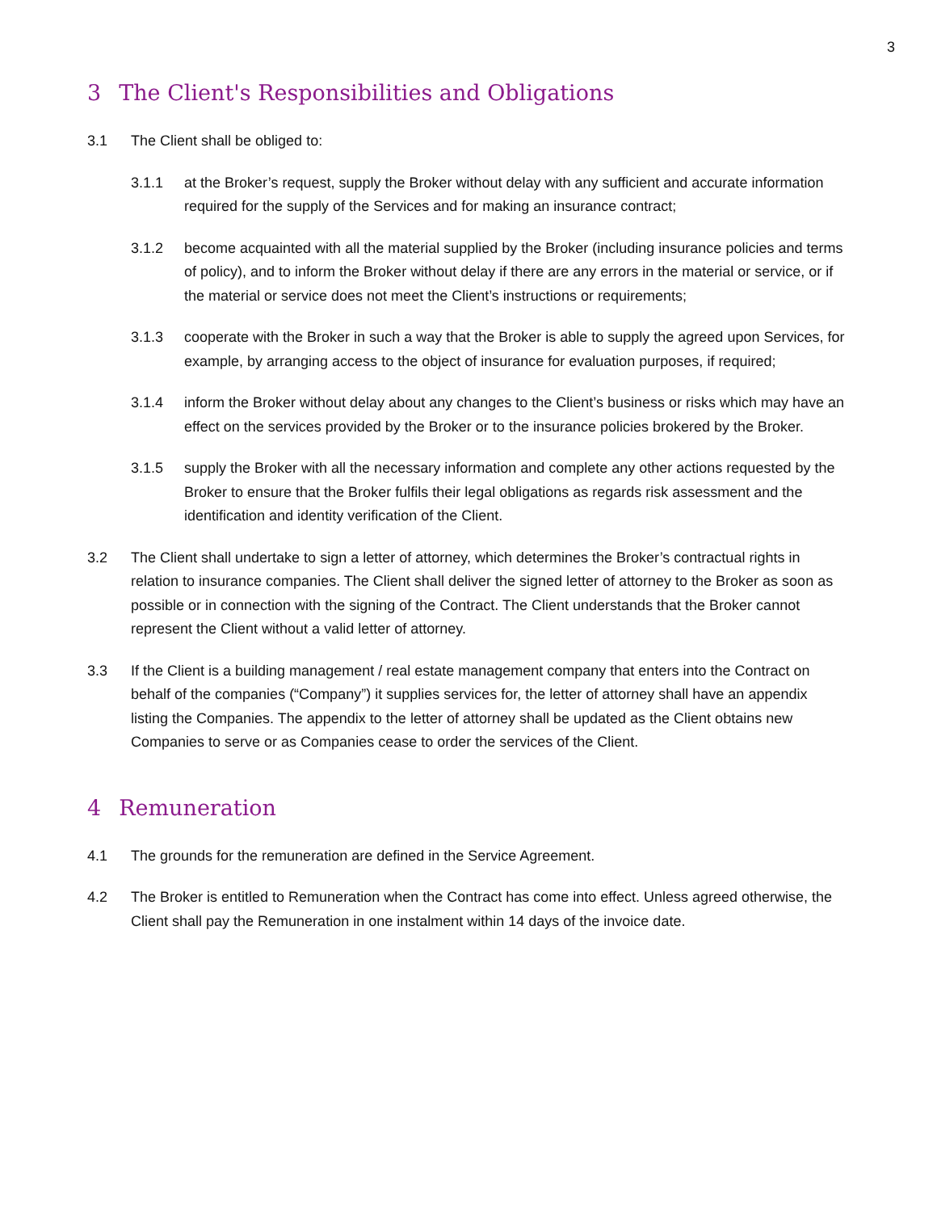3
3 The Client's Responsibilities and Obligations
3.1 The Client shall be obliged to:
3.1.1 at the Broker’s request, supply the Broker without delay with any sufficient and accurate information required for the supply of the Services and for making an insurance contract;
3.1.2 become acquainted with all the material supplied by the Broker (including insurance policies and terms of policy), and to inform the Broker without delay if there are any errors in the material or service, or if the material or service does not meet the Client’s instructions or requirements;
3.1.3 cooperate with the Broker in such a way that the Broker is able to supply the agreed upon Services, for example, by arranging access to the object of insurance for evaluation purposes, if required;
3.1.4 inform the Broker without delay about any changes to the Client’s business or risks which may have an effect on the services provided by the Broker or to the insurance policies brokered by the Broker.
3.1.5 supply the Broker with all the necessary information and complete any other actions requested by the Broker to ensure that the Broker fulfils their legal obligations as regards risk assessment and the identification and identity verification of the Client.
3.2 The Client shall undertake to sign a letter of attorney, which determines the Broker’s contractual rights in relation to insurance companies. The Client shall deliver the signed letter of attorney to the Broker as soon as possible or in connection with the signing of the Contract. The Client understands that the Broker cannot represent the Client without a valid letter of attorney.
3.3 If the Client is a building management / real estate management company that enters into the Contract on behalf of the companies (“Company”) it supplies services for, the letter of attorney shall have an appendix listing the Companies. The appendix to the letter of attorney shall be updated as the Client obtains new Companies to serve or as Companies cease to order the services of the Client.
4 Remuneration
4.1 The grounds for the remuneration are defined in the Service Agreement.
4.2 The Broker is entitled to Remuneration when the Contract has come into effect. Unless agreed otherwise, the Client shall pay the Remuneration in one instalment within 14 days of the invoice date.